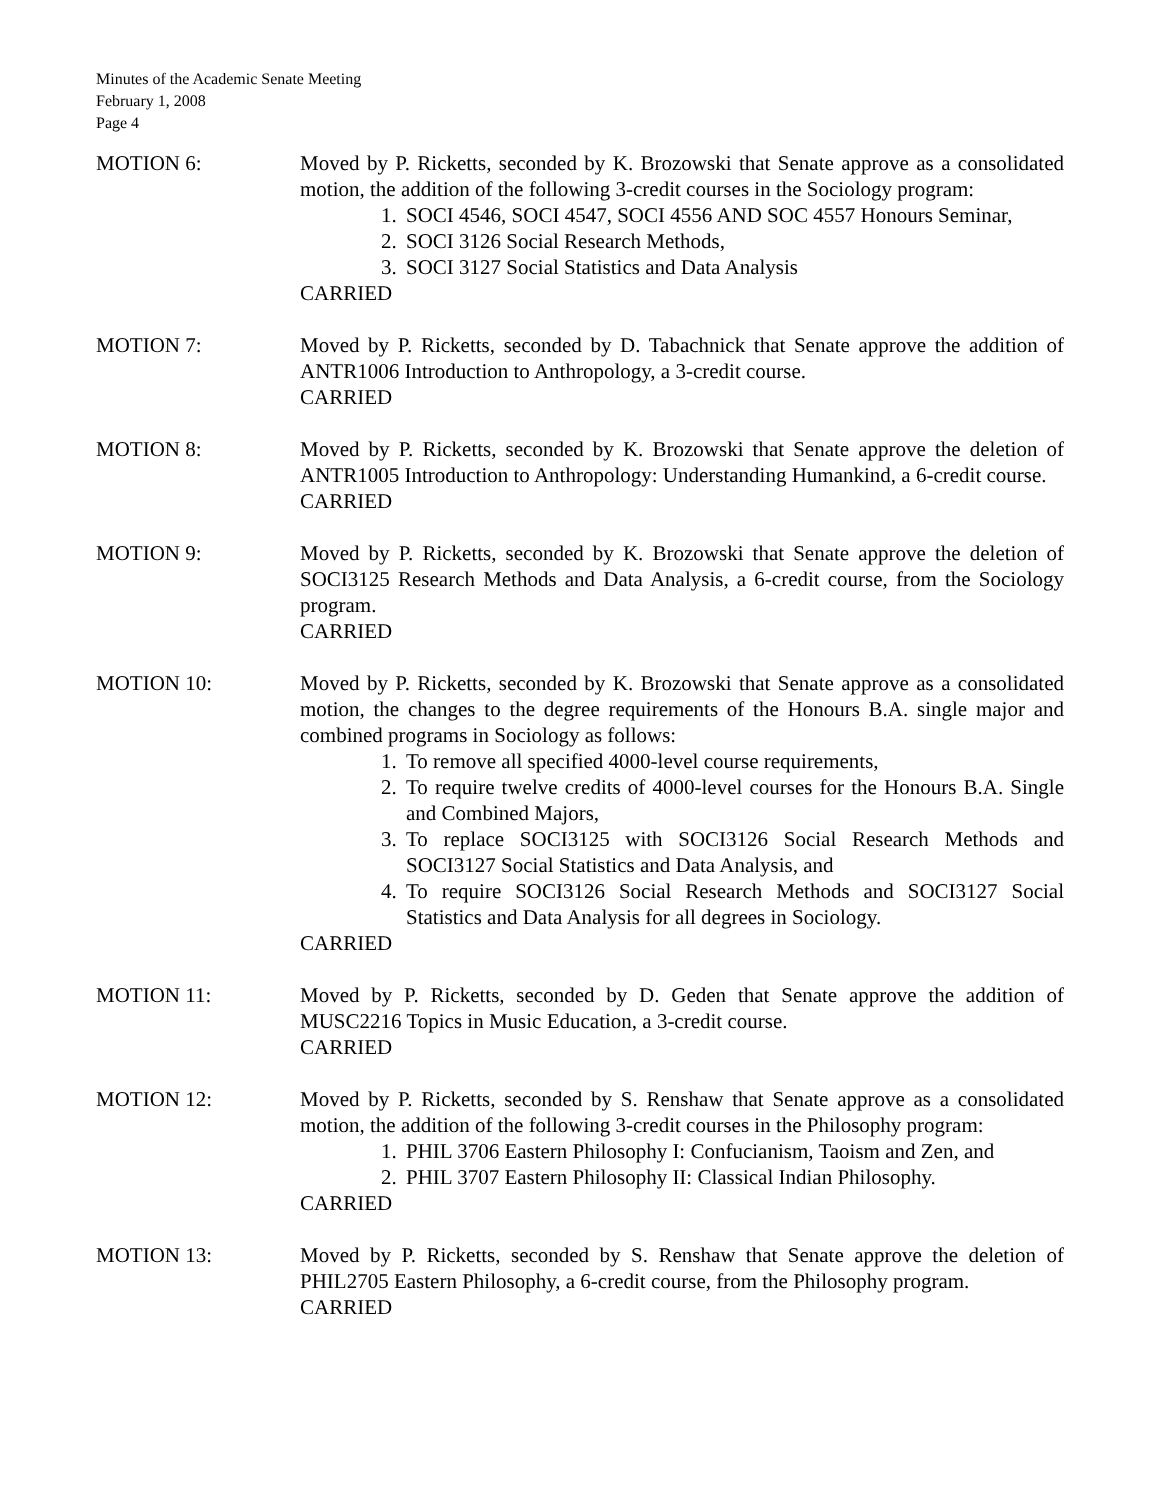Minutes of the Academic Senate Meeting
February 1, 2008
Page 4
MOTION 6: Moved by P. Ricketts, seconded by K. Brozowski that Senate approve as a consolidated motion, the addition of the following 3-credit courses in the Sociology program:
1. SOCI 4546, SOCI 4547, SOCI 4556 AND SOC 4557 Honours Seminar,
2. SOCI 3126 Social Research Methods,
3. SOCI 3127 Social Statistics and Data Analysis
CARRIED
MOTION 7: Moved by P. Ricketts, seconded by D. Tabachnick that Senate approve the addition of ANTR1006 Introduction to Anthropology, a 3-credit course.
CARRIED
MOTION 8: Moved by P. Ricketts, seconded by K. Brozowski that Senate approve the deletion of ANTR1005 Introduction to Anthropology: Understanding Humankind, a 6-credit course.
CARRIED
MOTION 9: Moved by P. Ricketts, seconded by K. Brozowski that Senate approve the deletion of SOCI3125 Research Methods and Data Analysis, a 6-credit course, from the Sociology program.
CARRIED
MOTION 10: Moved by P. Ricketts, seconded by K. Brozowski that Senate approve as a consolidated motion, the changes to the degree requirements of the Honours B.A. single major and combined programs in Sociology as follows:
1. To remove all specified 4000-level course requirements,
2. To require twelve credits of 4000-level courses for the Honours B.A. Single and Combined Majors,
3. To replace SOCI3125 with SOCI3126 Social Research Methods and SOCI3127 Social Statistics and Data Analysis, and
4. To require SOCI3126 Social Research Methods and SOCI3127 Social Statistics and Data Analysis for all degrees in Sociology.
CARRIED
MOTION 11: Moved by P. Ricketts, seconded by D. Geden that Senate approve the addition of MUSC2216 Topics in Music Education, a 3-credit course.
CARRIED
MOTION 12: Moved by P. Ricketts, seconded by S. Renshaw that Senate approve as a consolidated motion, the addition of the following 3-credit courses in the Philosophy program:
1. PHIL 3706 Eastern Philosophy I: Confucianism, Taoism and Zen, and
2. PHIL 3707 Eastern Philosophy II: Classical Indian Philosophy.
CARRIED
MOTION 13: Moved by P. Ricketts, seconded by S. Renshaw that Senate approve the deletion of PHIL2705 Eastern Philosophy, a 6-credit course, from the Philosophy program.
CARRIED